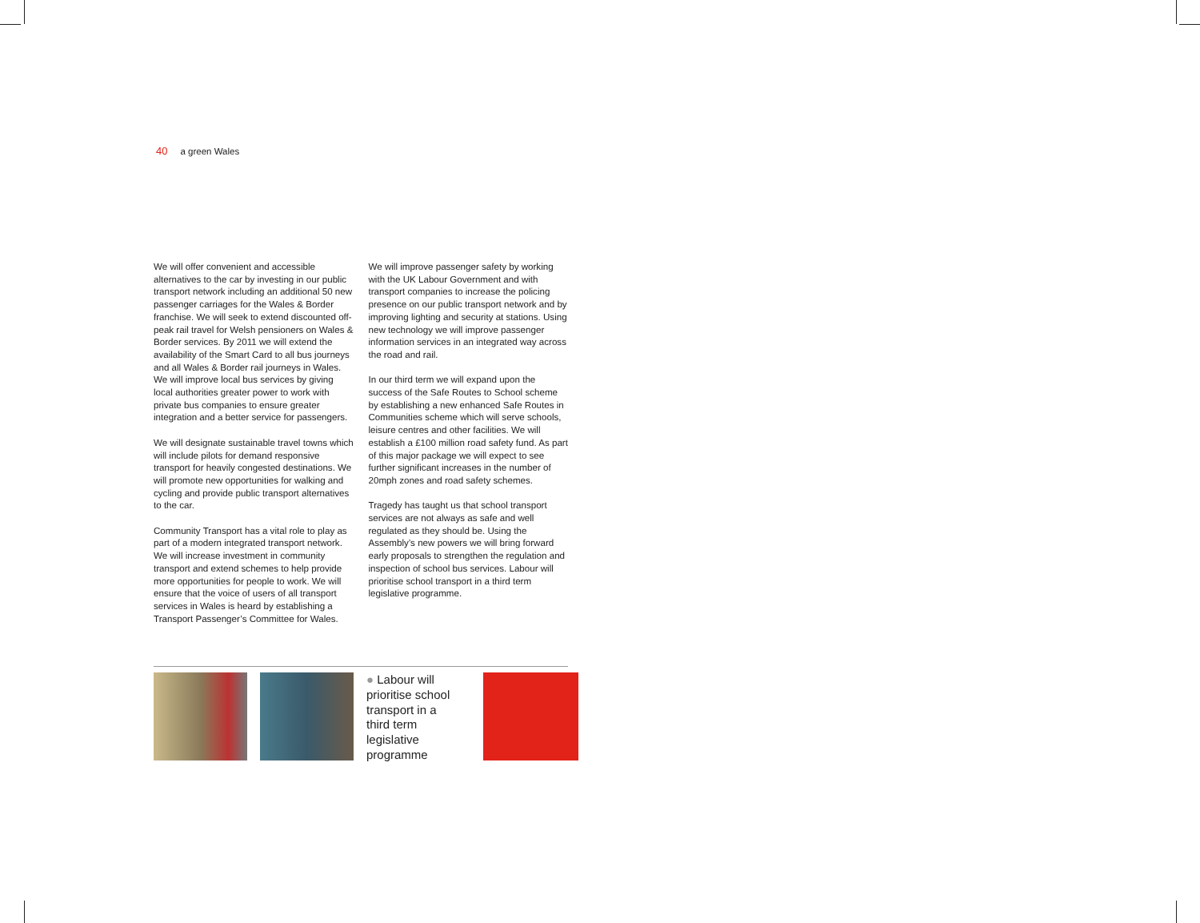40 a green Wales
We will offer convenient and accessible alternatives to the car by investing in our public transport network including an additional 50 new passenger carriages for the Wales & Border franchise. We will seek to extend discounted off-peak rail travel for Welsh pensioners on Wales & Border services. By 2011 we will extend the availability of the Smart Card to all bus journeys and all Wales & Border rail journeys in Wales. We will improve local bus services by giving local authorities greater power to work with private bus companies to ensure greater integration and a better service for passengers.
We will designate sustainable travel towns which will include pilots for demand responsive transport for heavily congested destinations. We will promote new opportunities for walking and cycling and provide public transport alternatives to the car.
Community Transport has a vital role to play as part of a modern integrated transport network. We will increase investment in community transport and extend schemes to help provide more opportunities for people to work. We will ensure that the voice of users of all transport services in Wales is heard by establishing a Transport Passenger’s Committee for Wales.
We will improve passenger safety by working with the UK Labour Government and with transport companies to increase the policing presence on our public transport network and by improving lighting and security at stations. Using new technology we will improve passenger information services in an integrated way across the road and rail.
In our third term we will expand upon the success of the Safe Routes to School scheme by establishing a new enhanced Safe Routes in Communities scheme which will serve schools, leisure centres and other facilities. We will establish a £100 million road safety fund. As part of this major package we will expect to see further significant increases in the number of 20mph zones and road safety schemes.
Tragedy has taught us that school transport services are not always as safe and well regulated as they should be. Using the Assembly’s new powers we will bring forward early proposals to strengthen the regulation and inspection of school bus services. Labour will prioritise school transport in a third term legislative programme.
● Labour will prioritise school transport in a third term legislative programme